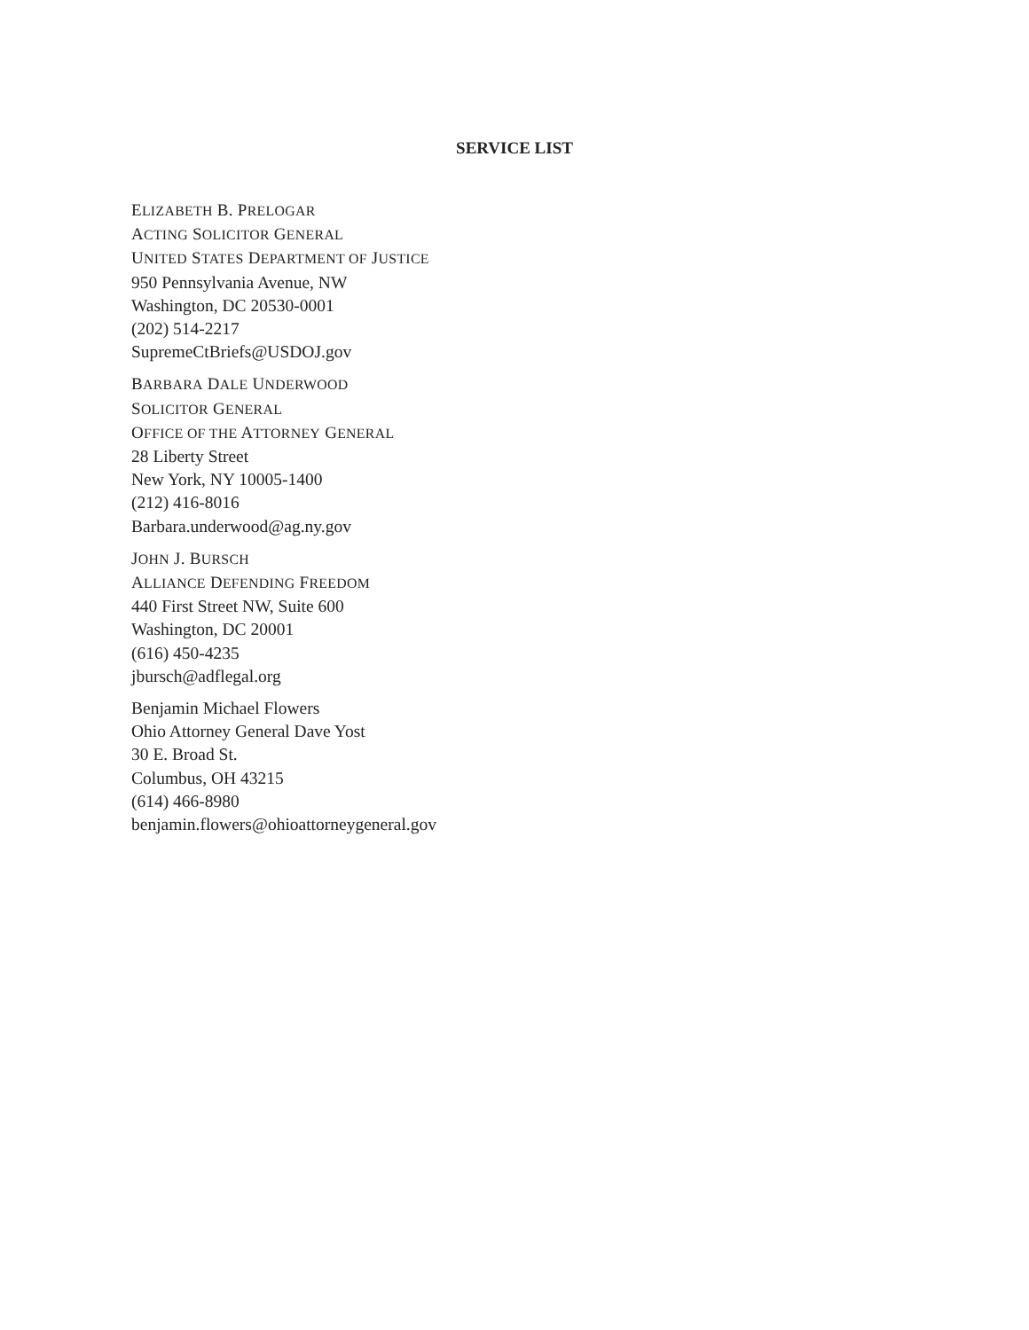SERVICE LIST
ELIZABETH B. PRELOGAR
ACTING SOLICITOR GENERAL
UNITED STATES DEPARTMENT OF JUSTICE
950 Pennsylvania Avenue, NW
Washington, DC 20530-0001
(202) 514-2217
SupremeCtBriefs@USDOJ.gov
BARBARA DALE UNDERWOOD
SOLICITOR GENERAL
OFFICE OF THE ATTORNEY GENERAL
28 Liberty Street
New York, NY 10005-1400
(212) 416-8016
Barbara.underwood@ag.ny.gov
JOHN J. BURSCH
ALLIANCE DEFENDING FREEDOM
440 First Street NW, Suite 600
Washington, DC 20001
(616) 450-4235
jbursch@adflegal.org
Benjamin Michael Flowers
Ohio Attorney General Dave Yost
30 E. Broad St.
Columbus, OH 43215
(614) 466-8980
benjamin.flowers@ohioattorneygeneral.gov